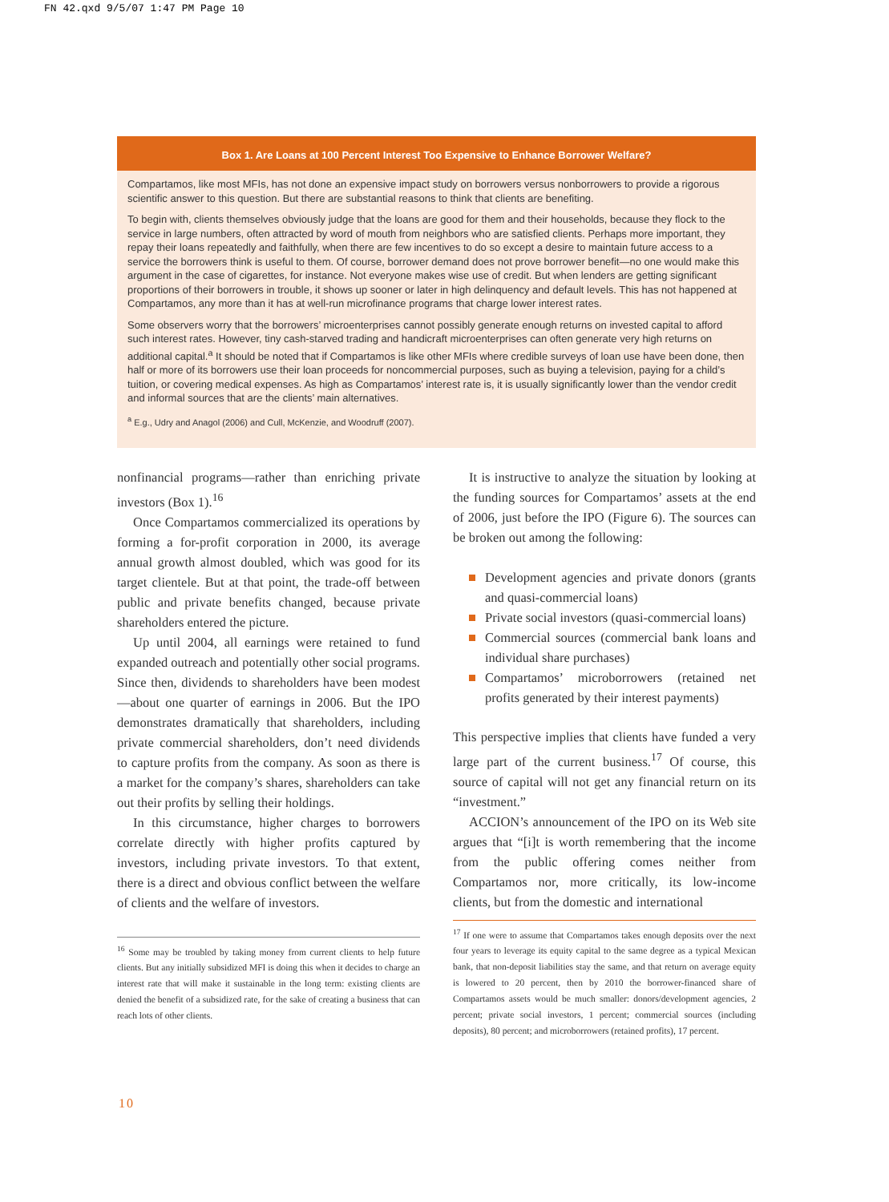FN 42.qxd 9/5/07 1:47 PM Page 10
Box 1. Are Loans at 100 Percent Interest Too Expensive to Enhance Borrower Welfare?
Compartamos, like most MFIs, has not done an expensive impact study on borrowers versus nonborrowers to provide a rigorous scientific answer to this question. But there are substantial reasons to think that clients are benefiting.
To begin with, clients themselves obviously judge that the loans are good for them and their households, because they flock to the service in large numbers, often attracted by word of mouth from neighbors who are satisfied clients. Perhaps more important, they repay their loans repeatedly and faithfully, when there are few incentives to do so except a desire to maintain future access to a service the borrowers think is useful to them. Of course, borrower demand does not prove borrower benefit—no one would make this argument in the case of cigarettes, for instance. Not everyone makes wise use of credit. But when lenders are getting significant proportions of their borrowers in trouble, it shows up sooner or later in high delinquency and default levels. This has not happened at Compartamos, any more than it has at well-run microfinance programs that charge lower interest rates.
Some observers worry that the borrowers’ microenterprises cannot possibly generate enough returns on invested capital to afford such interest rates. However, tiny cash-starved trading and handicraft microenterprises can often generate very high returns on additional capital.<sup>a</sup> It should be noted that if Compartamos is like other MFIs where credible surveys of loan use have been done, then half or more of its borrowers use their loan proceeds for noncommercial purposes, such as buying a television, paying for a child’s tuition, or covering medical expenses. As high as Compartamos’ interest rate is, it is usually significantly lower than the vendor credit and informal sources that are the clients’ main alternatives.
<sup>a</sup> E.g., Udry and Anagol (2006) and Cull, McKenzie, and Woodruff (2007).
nonfinancial programs—rather than enriching private investors (Box 1).<sup>16</sup>
Once Compartamos commercialized its operations by forming a for-profit corporation in 2000, its average annual growth almost doubled, which was good for its target clientele. But at that point, the trade-off between public and private benefits changed, because private shareholders entered the picture.
Up until 2004, all earnings were retained to fund expanded outreach and potentially other social programs. Since then, dividends to shareholders have been modest—about one quarter of earnings in 2006. But the IPO demonstrates dramatically that shareholders, including private commercial shareholders, don’t need dividends to capture profits from the company. As soon as there is a market for the company’s shares, shareholders can take out their profits by selling their holdings.
In this circumstance, higher charges to borrowers correlate directly with higher profits captured by investors, including private investors. To that extent, there is a direct and obvious conflict between the welfare of clients and the welfare of investors.
<sup>16</sup> Some may be troubled by taking money from current clients to help future clients. But any initially subsidized MFI is doing this when it decides to charge an interest rate that will make it sustainable in the long term: existing clients are denied the benefit of a subsidized rate, for the sake of creating a business that can reach lots of other clients.
It is instructive to analyze the situation by looking at the funding sources for Compartamos’ assets at the end of 2006, just before the IPO (Figure 6). The sources can be broken out among the following:
Development agencies and private donors (grants and quasi-commercial loans)
Private social investors (quasi-commercial loans)
Commercial sources (commercial bank loans and individual share purchases)
Compartamos’ microborrowers (retained net profits generated by their interest payments)
This perspective implies that clients have funded a very large part of the current business.<sup>17</sup> Of course, this source of capital will not get any financial return on its “investment.”
ACCION’s announcement of the IPO on its Web site argues that “[i]t is worth remembering that the income from the public offering comes neither from Compartamos nor, more critically, its low-income clients, but from the domestic and international
<sup>17</sup> If one were to assume that Compartamos takes enough deposits over the next four years to leverage its equity capital to the same degree as a typical Mexican bank, that non-deposit liabilities stay the same, and that return on average equity is lowered to 20 percent, then by 2010 the borrower-financed share of Compartamos assets would be much smaller: donors/development agencies, 2 percent; private social investors, 1 percent; commercial sources (including deposits), 80 percent; and microborrowers (retained profits), 17 percent.
10